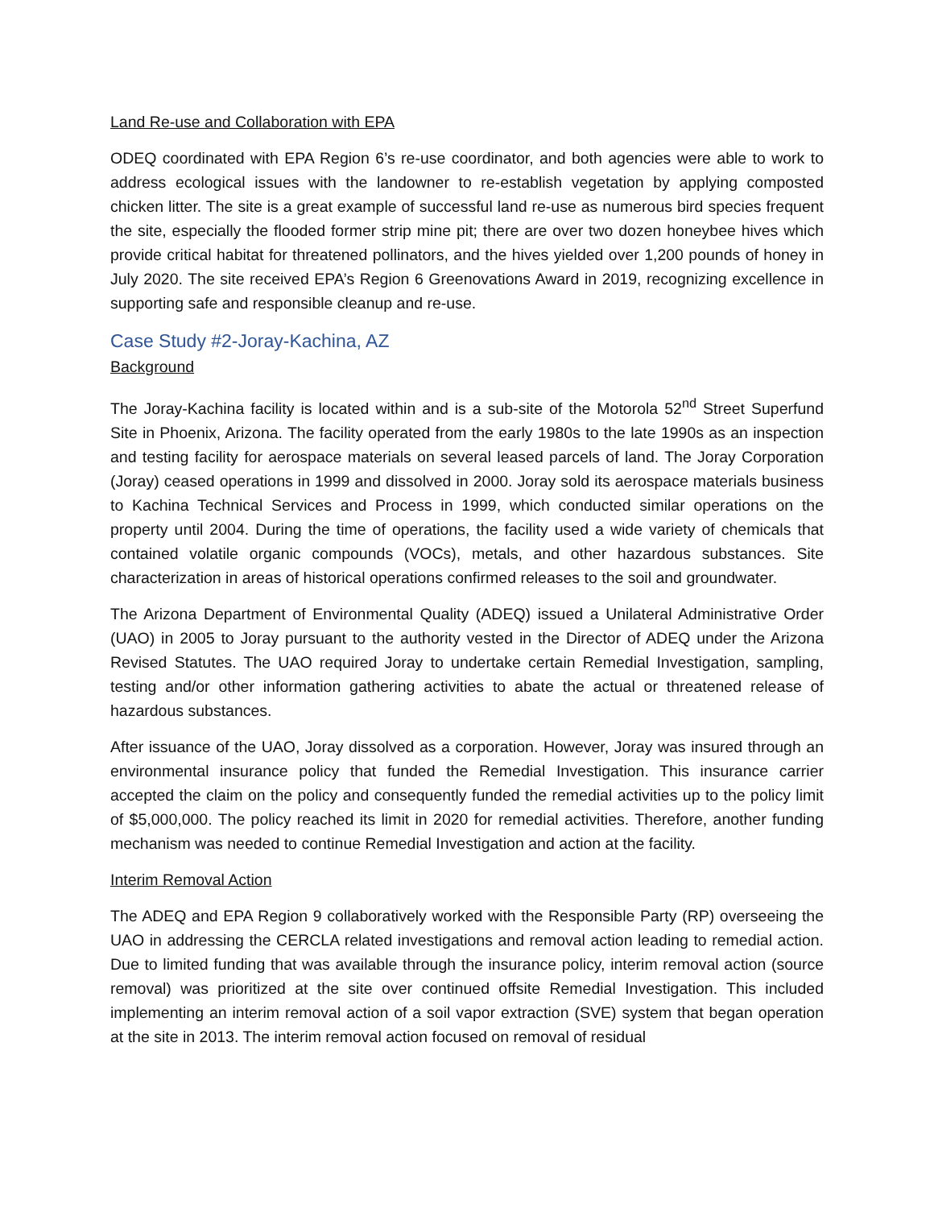Land Re-use and Collaboration with EPA
ODEQ coordinated with EPA Region 6’s re-use coordinator, and both agencies were able to work to address ecological issues with the landowner to re-establish vegetation by applying composted chicken litter. The site is a great example of successful land re-use as numerous bird species frequent the site, especially the flooded former strip mine pit; there are over two dozen honeybee hives which provide critical habitat for threatened pollinators, and the hives yielded over 1,200 pounds of honey in July 2020. The site received EPA’s Region 6 Greenovations Award in 2019, recognizing excellence in supporting safe and responsible cleanup and re-use.
Case Study #2-Joray-Kachina, AZ
Background
The Joray-Kachina facility is located within and is a sub-site of the Motorola 52<sup>nd</sup> Street Superfund Site in Phoenix, Arizona. The facility operated from the early 1980s to the late 1990s as an inspection and testing facility for aerospace materials on several leased parcels of land. The Joray Corporation (Joray) ceased operations in 1999 and dissolved in 2000. Joray sold its aerospace materials business to Kachina Technical Services and Process in 1999, which conducted similar operations on the property until 2004. During the time of operations, the facility used a wide variety of chemicals that contained volatile organic compounds (VOCs), metals, and other hazardous substances. Site characterization in areas of historical operations confirmed releases to the soil and groundwater.
The Arizona Department of Environmental Quality (ADEQ) issued a Unilateral Administrative Order (UAO) in 2005 to Joray pursuant to the authority vested in the Director of ADEQ under the Arizona Revised Statutes. The UAO required Joray to undertake certain Remedial Investigation, sampling, testing and/or other information gathering activities to abate the actual or threatened release of hazardous substances.
After issuance of the UAO, Joray dissolved as a corporation. However, Joray was insured through an environmental insurance policy that funded the Remedial Investigation. This insurance carrier accepted the claim on the policy and consequently funded the remedial activities up to the policy limit of $5,000,000. The policy reached its limit in 2020 for remedial activities. Therefore, another funding mechanism was needed to continue Remedial Investigation and action at the facility.
Interim Removal Action
The ADEQ and EPA Region 9 collaboratively worked with the Responsible Party (RP) overseeing the UAO in addressing the CERCLA related investigations and removal action leading to remedial action. Due to limited funding that was available through the insurance policy, interim removal action (source removal) was prioritized at the site over continued offsite Remedial Investigation. This included implementing an interim removal action of a soil vapor extraction (SVE) system that began operation at the site in 2013. The interim removal action focused on removal of residual